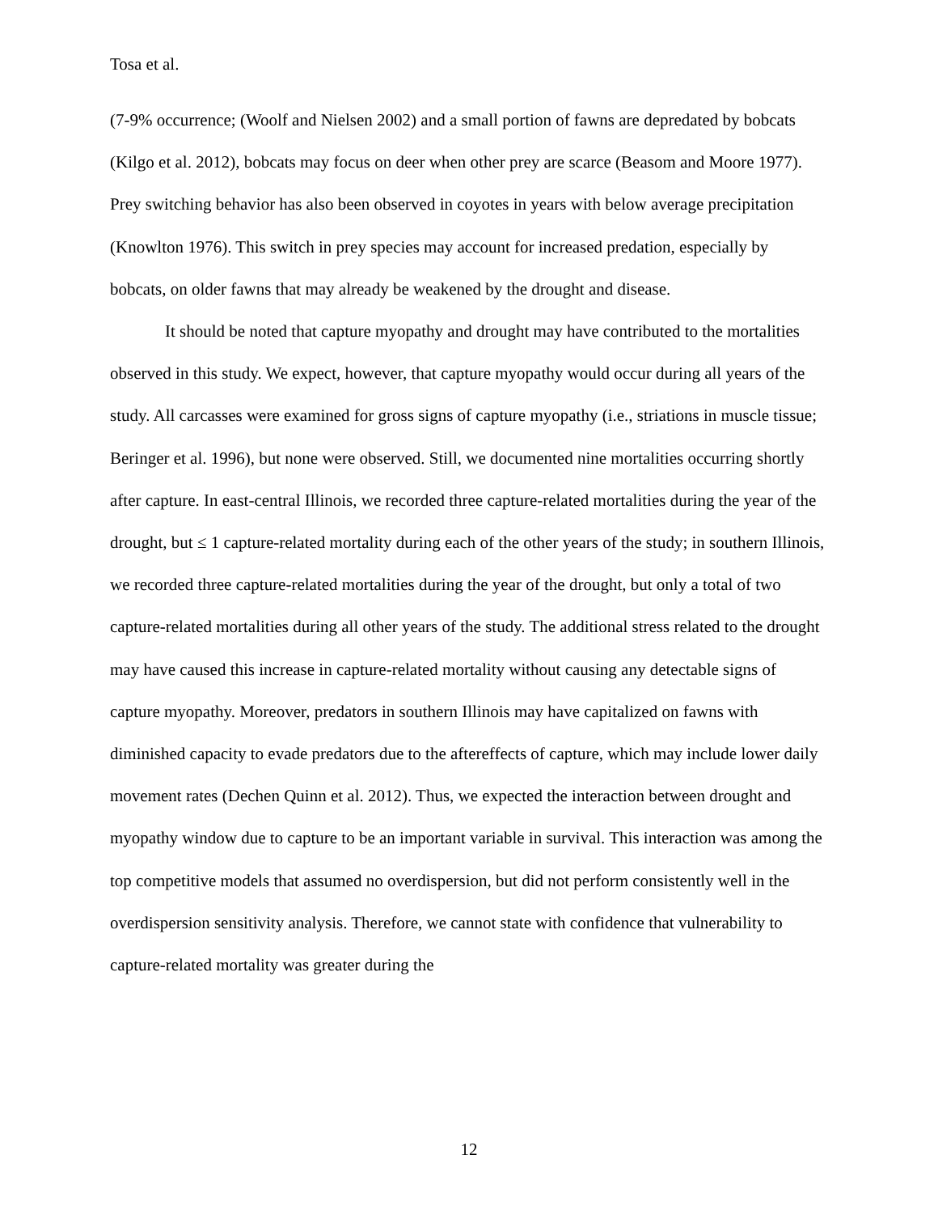Tosa et al.
(7-9% occurrence; (Woolf and Nielsen 2002) and a small portion of fawns are depredated by bobcats (Kilgo et al. 2012), bobcats may focus on deer when other prey are scarce (Beasom and Moore 1977). Prey switching behavior has also been observed in coyotes in years with below average precipitation (Knowlton 1976). This switch in prey species may account for increased predation, especially by bobcats, on older fawns that may already be weakened by the drought and disease.
It should be noted that capture myopathy and drought may have contributed to the mortalities observed in this study. We expect, however, that capture myopathy would occur during all years of the study. All carcasses were examined for gross signs of capture myopathy (i.e., striations in muscle tissue; Beringer et al. 1996), but none were observed. Still, we documented nine mortalities occurring shortly after capture. In east-central Illinois, we recorded three capture-related mortalities during the year of the drought, but ≤ 1 capture-related mortality during each of the other years of the study; in southern Illinois, we recorded three capture-related mortalities during the year of the drought, but only a total of two capture-related mortalities during all other years of the study. The additional stress related to the drought may have caused this increase in capture-related mortality without causing any detectable signs of capture myopathy. Moreover, predators in southern Illinois may have capitalized on fawns with diminished capacity to evade predators due to the aftereffects of capture, which may include lower daily movement rates (Dechen Quinn et al. 2012). Thus, we expected the interaction between drought and myopathy window due to capture to be an important variable in survival. This interaction was among the top competitive models that assumed no overdispersion, but did not perform consistently well in the overdispersion sensitivity analysis. Therefore, we cannot state with confidence that vulnerability to capture-related mortality was greater during the
12